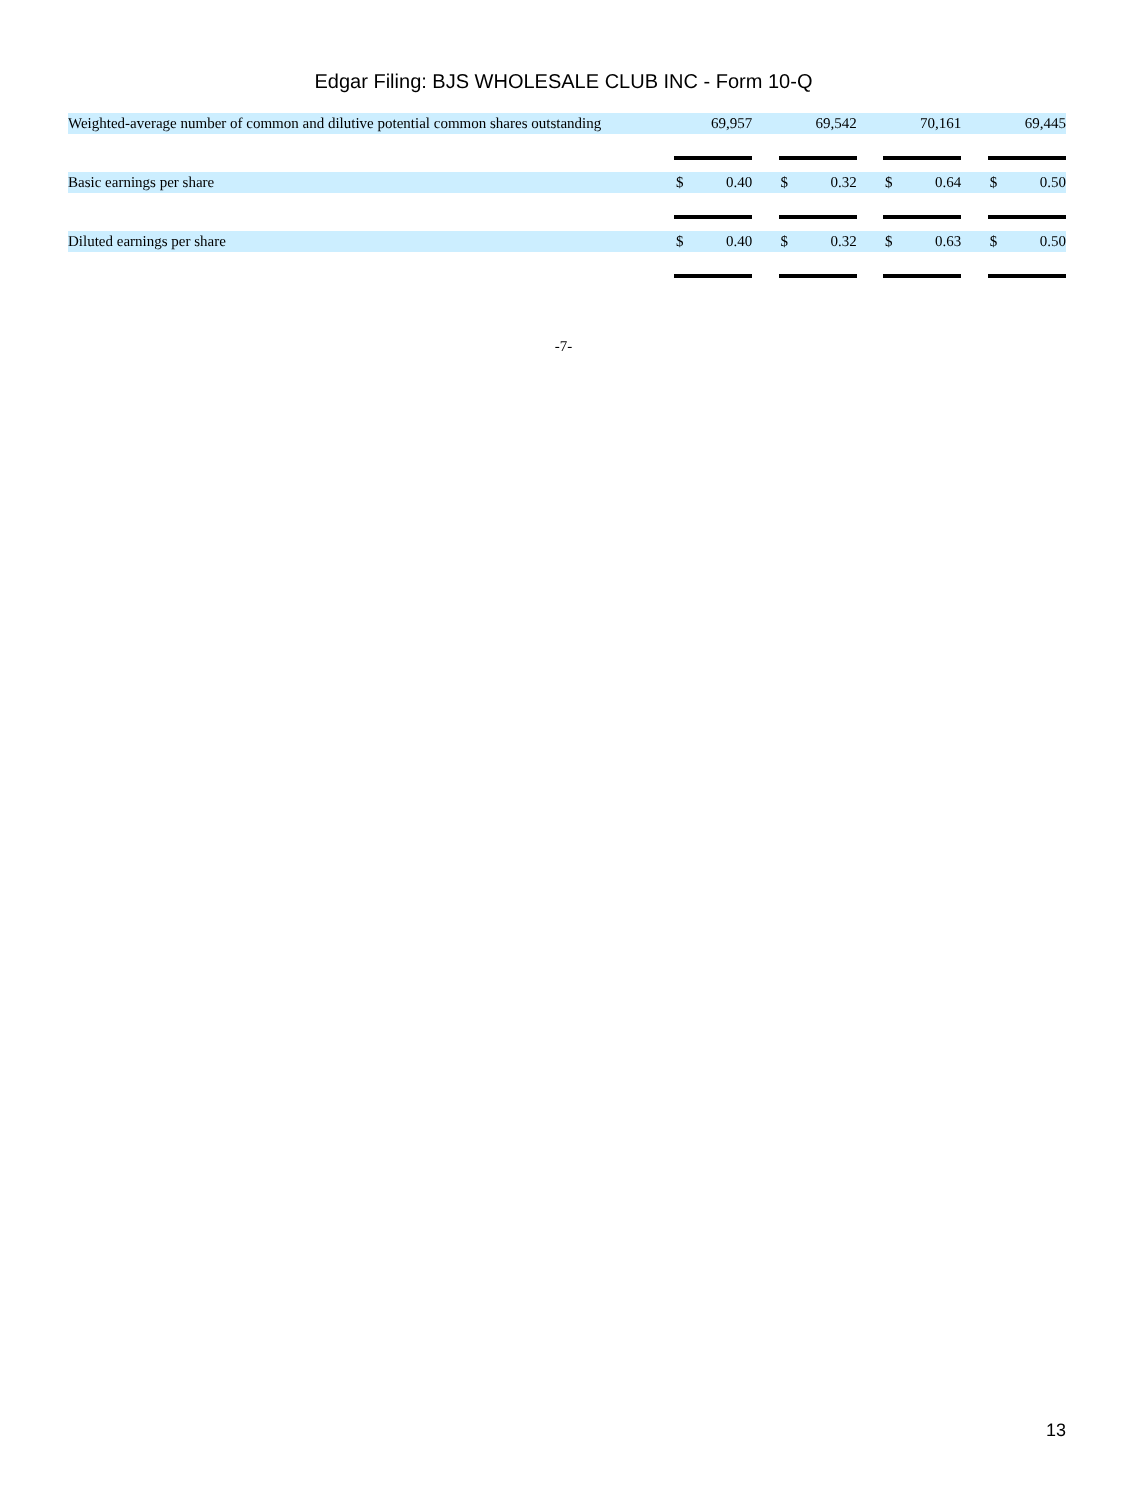Edgar Filing: BJS WHOLESALE CLUB INC - Form 10-Q
| Weighted-average number of common and dilutive potential common shares outstanding | | 69,957 | | | 69,542 | | | 70,161 | | | 69,445 |
| Basic earnings per share | $ | 0.40 | | $ | 0.32 | | $ | 0.64 | | $ | 0.50 |
| Diluted earnings per share | $ | 0.40 | | $ | 0.32 | | $ | 0.63 | | $ | 0.50 |
-7-
13